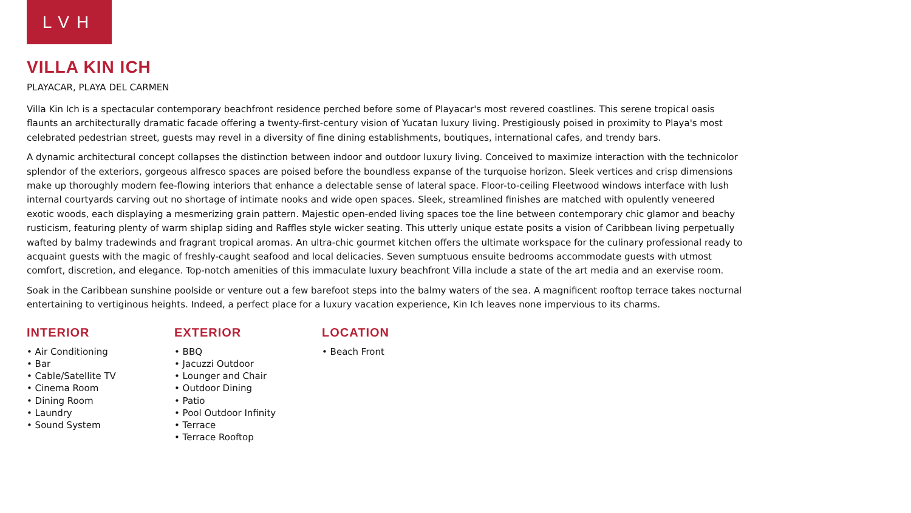LVH
VILLA KIN ICH
PLAYACAR, PLAYA DEL CARMEN
Villa Kin Ich is a spectacular contemporary beachfront residence perched before some of Playacar's most revered coastlines. This serene tropical oasis flaunts an architecturally dramatic facade offering a twenty-first-century vision of Yucatan luxury living. Prestigiously poised in proximity to Playa's most celebrated pedestrian street, guests may revel in a diversity of fine dining establishments, boutiques, international cafes, and trendy bars.
A dynamic architectural concept collapses the distinction between indoor and outdoor luxury living. Conceived to maximize interaction with the technicolor splendor of the exteriors, gorgeous alfresco spaces are poised before the boundless expanse of the turquoise horizon. Sleek vertices and crisp dimensions make up thoroughly modern fee-flowing interiors that enhance a delectable sense of lateral space. Floor-to-ceiling Fleetwood windows interface with lush internal courtyards carving out no shortage of intimate nooks and wide open spaces. Sleek, streamlined finishes are matched with opulently veneered exotic woods, each displaying a mesmerizing grain pattern. Majestic open-ended living spaces toe the line between contemporary chic glamor and beachy rusticism, featuring plenty of warm shiplap siding and Raffles style wicker seating. This utterly unique estate posits a vision of Caribbean living perpetually wafted by balmy tradewinds and fragrant tropical aromas. An ultra-chic gourmet kitchen offers the ultimate workspace for the culinary professional ready to acquaint guests with the magic of freshly-caught seafood and local delicacies. Seven sumptuous ensuite bedrooms accommodate guests with utmost comfort, discretion, and elegance. Top-notch amenities of this immaculate luxury beachfront Villa include a state of the art media and an exervise room.
Soak in the Caribbean sunshine poolside or venture out a few barefoot steps into the balmy waters of the sea. A magnificent rooftop terrace takes nocturnal entertaining to vertiginous heights. Indeed, a perfect place for a luxury vacation experience, Kin Ich leaves none impervious to its charms.
INTERIOR
• Air Conditioning
• Bar
• Cable/Satellite TV
• Cinema Room
• Dining Room
• Laundry
• Sound System
EXTERIOR
• BBQ
• Jacuzzi Outdoor
• Lounger and Chair
• Outdoor Dining
• Patio
• Pool Outdoor Infinity
• Terrace
• Terrace Rooftop
LOCATION
• Beach Front